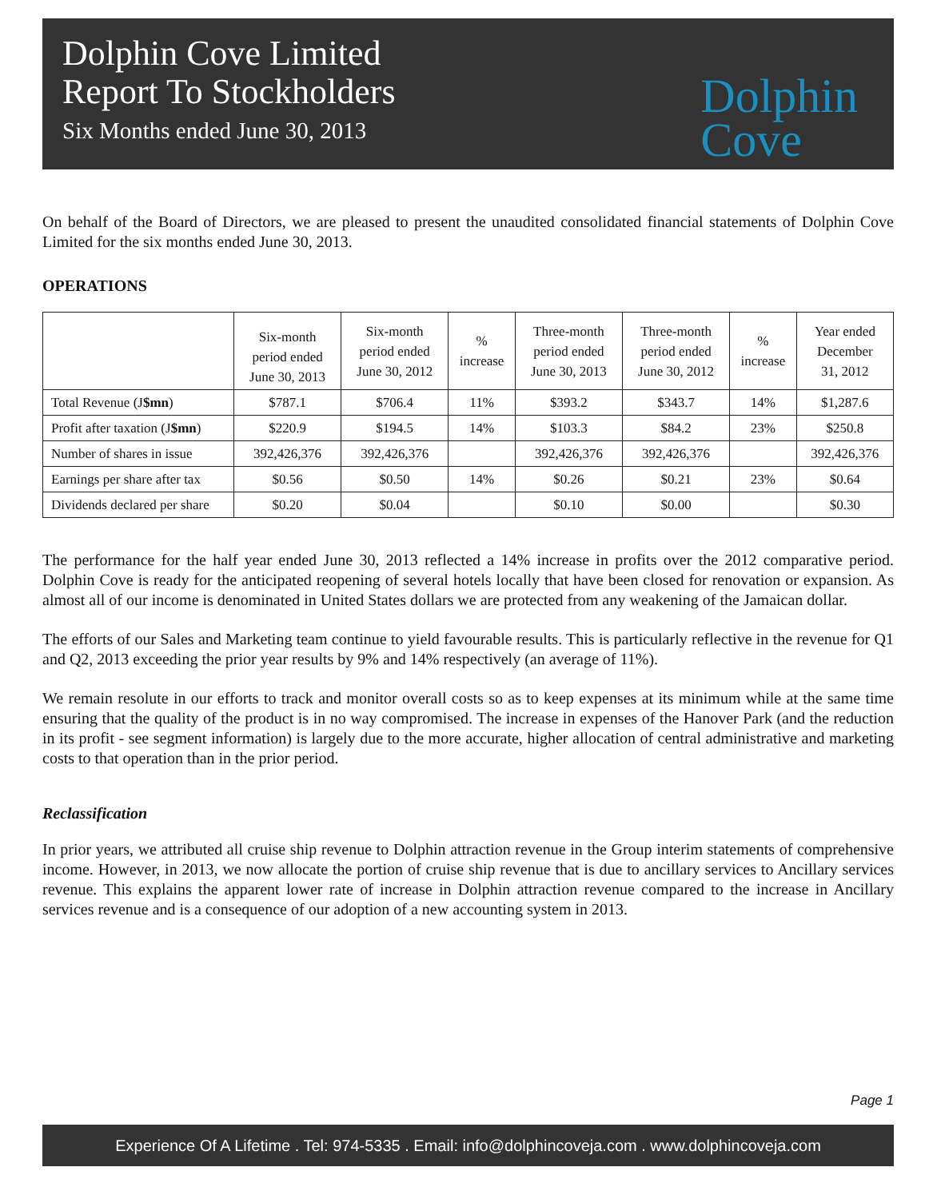Dolphin Cove Limited
Report To Stockholders
Six Months ended June 30, 2013
Dolphin
Cove
On behalf of the Board of Directors, we are pleased to present the unaudited consolidated financial statements of Dolphin Cove Limited for the six months ended June 30, 2013.
OPERATIONS
| | Six-month period ended June 30, 2013 | Six-month period ended June 30, 2012 | % increase | Three-month period ended June 30, 2013 | Three-month period ended June 30, 2012 | % increase | Year ended December 31, 2012 |
| --- | --- | --- | --- | --- | --- | --- | --- |
| Total Revenue (J $mn ) | $787.1 | $706.4 | 11% | $393.2 | $343.7 | 14% | $1,287.6 |
| Profit after taxation (J $mn ) | $220.9 | $194.5 | 14% | $103.3 | $84.2 | 23% | $250.8 |
| Number of shares in issue | 392,426,376 | 392,426,376 | | 392,426,376 | 392,426,376 | | 392,426,376 |
| Earnings per share after tax | $0.56 | $0.50 | 14% | $0.26 | $0.21 | 23% | $0.64 |
| Dividends declared per share | $0.20 | $0.04 | | $0.10 | $0.00 | | $0.30 |
The performance for the half year ended June 30, 2013 reflected a 14% increase in profits over the 2012 comparative period. Dolphin Cove is ready for the anticipated reopening of several hotels locally that have been closed for renovation or expansion. As almost all of our income is denominated in United States dollars we are protected from any weakening of the Jamaican dollar.
The efforts of our Sales and Marketing team continue to yield favourable results. This is particularly reflective in the revenue for Q1 and Q2, 2013 exceeding the prior year results by 9% and 14% respectively (an average of 11%).
We remain resolute in our efforts to track and monitor overall costs so as to keep expenses at its minimum while at the same time ensuring that the quality of the product is in no way compromised. The increase in expenses of the Hanover Park (and the reduction in its profit - see segment information) is largely due to the more accurate, higher allocation of central administrative and marketing costs to that operation than in the prior period.
Reclassification
In prior years, we attributed all cruise ship revenue to Dolphin attraction revenue in the Group interim statements of comprehensive income. However, in 2013, we now allocate the portion of cruise ship revenue that is due to ancillary services to Ancillary services revenue. This explains the apparent lower rate of increase in Dolphin attraction revenue compared to the increase in Ancillary services revenue and is a consequence of our adoption of a new accounting system in 2013.
Page 1
Experience Of A Lifetime . Tel: 974-5335 . Email: info@dolphincoveja.com . www.dolphincoveja.com